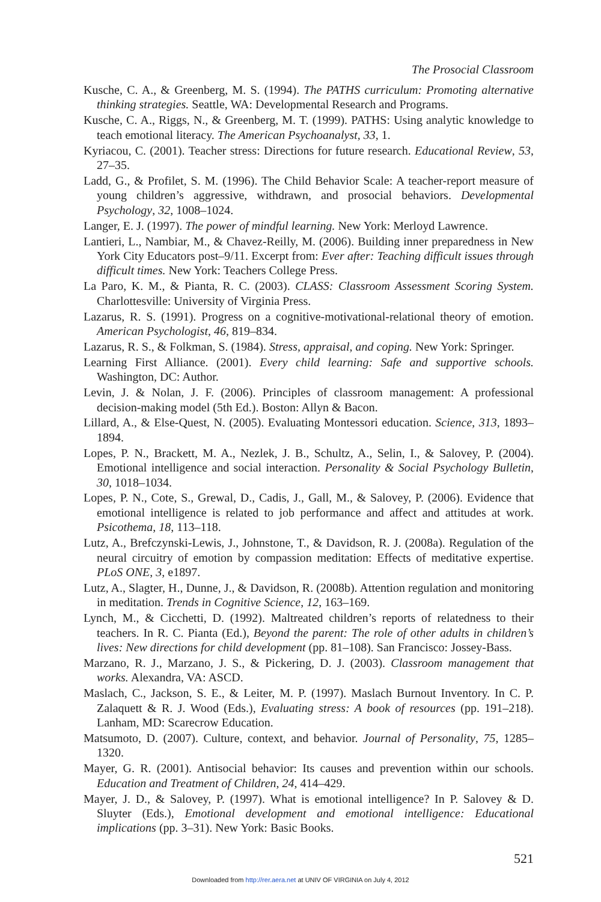The Prosocial Classroom
Kusche, C. A., & Greenberg, M. S. (1994). The PATHS curriculum: Promoting alternative thinking strategies. Seattle, WA: Developmental Research and Programs.
Kusche, C. A., Riggs, N., & Greenberg, M. T. (1999). PATHS: Using analytic knowledge to teach emotional literacy. The American Psychoanalyst, 33, 1.
Kyriacou, C. (2001). Teacher stress: Directions for future research. Educational Review, 53, 27–35.
Ladd, G., & Profilet, S. M. (1996). The Child Behavior Scale: A teacher-report measure of young children’s aggressive, withdrawn, and prosocial behaviors. Developmental Psychology, 32, 1008–1024.
Langer, E. J. (1997). The power of mindful learning. New York: Merloyd Lawrence.
Lantieri, L., Nambiar, M., & Chavez-Reilly, M. (2006). Building inner preparedness in New York City Educators post–9/11. Excerpt from: Ever after: Teaching difficult issues through difficult times. New York: Teachers College Press.
La Paro, K. M., & Pianta, R. C. (2003). CLASS: Classroom Assessment Scoring System. Charlottesville: University of Virginia Press.
Lazarus, R. S. (1991). Progress on a cognitive-motivational-relational theory of emotion. American Psychologist, 46, 819–834.
Lazarus, R. S., & Folkman, S. (1984). Stress, appraisal, and coping. New York: Springer.
Learning First Alliance. (2001). Every child learning: Safe and supportive schools. Washington, DC: Author.
Levin, J. & Nolan, J. F. (2006). Principles of classroom management: A professional decision-making model (5th Ed.). Boston: Allyn & Bacon.
Lillard, A., & Else-Quest, N. (2005). Evaluating Montessori education. Science, 313, 1893–1894.
Lopes, P. N., Brackett, M. A., Nezlek, J. B., Schultz, A., Selin, I., & Salovey, P. (2004). Emotional intelligence and social interaction. Personality & Social Psychology Bulletin, 30, 1018–1034.
Lopes, P. N., Cote, S., Grewal, D., Cadis, J., Gall, M., & Salovey, P. (2006). Evidence that emotional intelligence is related to job performance and affect and attitudes at work. Psicothema, 18, 113–118.
Lutz, A., Brefczynski-Lewis, J., Johnstone, T., & Davidson, R. J. (2008a). Regulation of the neural circuitry of emotion by compassion meditation: Effects of meditative expertise. PLoS ONE, 3, e1897.
Lutz, A., Slagter, H., Dunne, J., & Davidson, R. (2008b). Attention regulation and monitoring in meditation. Trends in Cognitive Science, 12, 163–169.
Lynch, M., & Cicchetti, D. (1992). Maltreated children’s reports of relatedness to their teachers. In R. C. Pianta (Ed.), Beyond the parent: The role of other adults in children’s lives: New directions for child development (pp. 81–108). San Francisco: Jossey-Bass.
Marzano, R. J., Marzano, J. S., & Pickering, D. J. (2003). Classroom management that works. Alexandra, VA: ASCD.
Maslach, C., Jackson, S. E., & Leiter, M. P. (1997). Maslach Burnout Inventory. In C. P. Zalaquett & R. J. Wood (Eds.), Evaluating stress: A book of resources (pp. 191–218). Lanham, MD: Scarecrow Education.
Matsumoto, D. (2007). Culture, context, and behavior. Journal of Personality, 75, 1285–1320.
Mayer, G. R. (2001). Antisocial behavior: Its causes and prevention within our schools. Education and Treatment of Children, 24, 414–429.
Mayer, J. D., & Salovey, P. (1997). What is emotional intelligence? In P. Salovey & D. Sluyter (Eds.), Emotional development and emotional intelligence: Educational implications (pp. 3–31). New York: Basic Books.
521
Downloaded from http://rer.aera.net at UNIV OF VIRGINIA on July 4, 2012